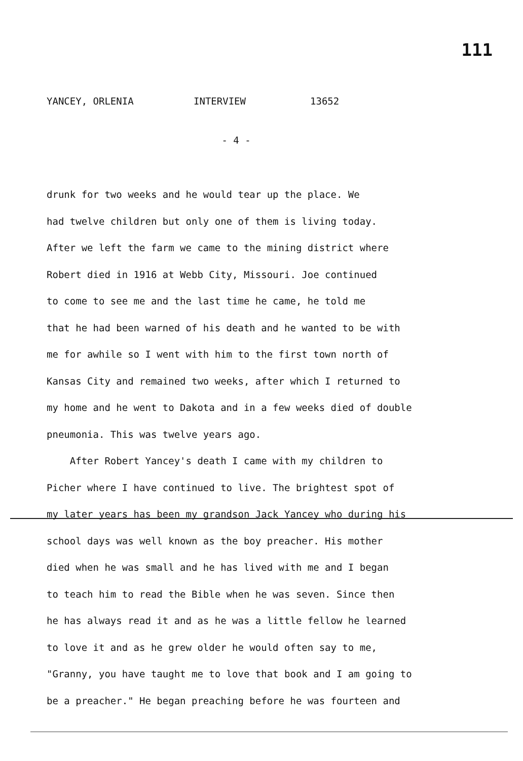111
YANCEY, ORLENIA INTERVIEW 13652
- 4 -
drunk for two weeks and he would tear up the place. We
had twelve children but only one of them is living today.
After we left the farm we came to the mining district where
Robert died in 1916 at Webb City, Missouri. Joe continued
to come to see me and the last time he came, he told me
that he had been warned of his death and he wanted to be with
me for awhile so I went with him to the first town north of
Kansas City and remained two weeks, after which I returned to
my home and he went to Dakota and in a few weeks died of double
pneumonia. This was twelve years ago.
After Robert Yancey's death I came with my children to
Picher where I have continued to live. The brightest spot of
my later years has been my grandson Jack Yancey who during his
school days was well known as the boy preacher. His mother
died when he was small and he has lived with me and I began
to teach him to read the Bible when he was seven. Since then
he has always read it and as he was a little fellow he learned
to love it and as he grew older he would often say to me,
"Granny, you have taught me to love that book and I am going to
be a preacher." He began preaching before he was fourteen and